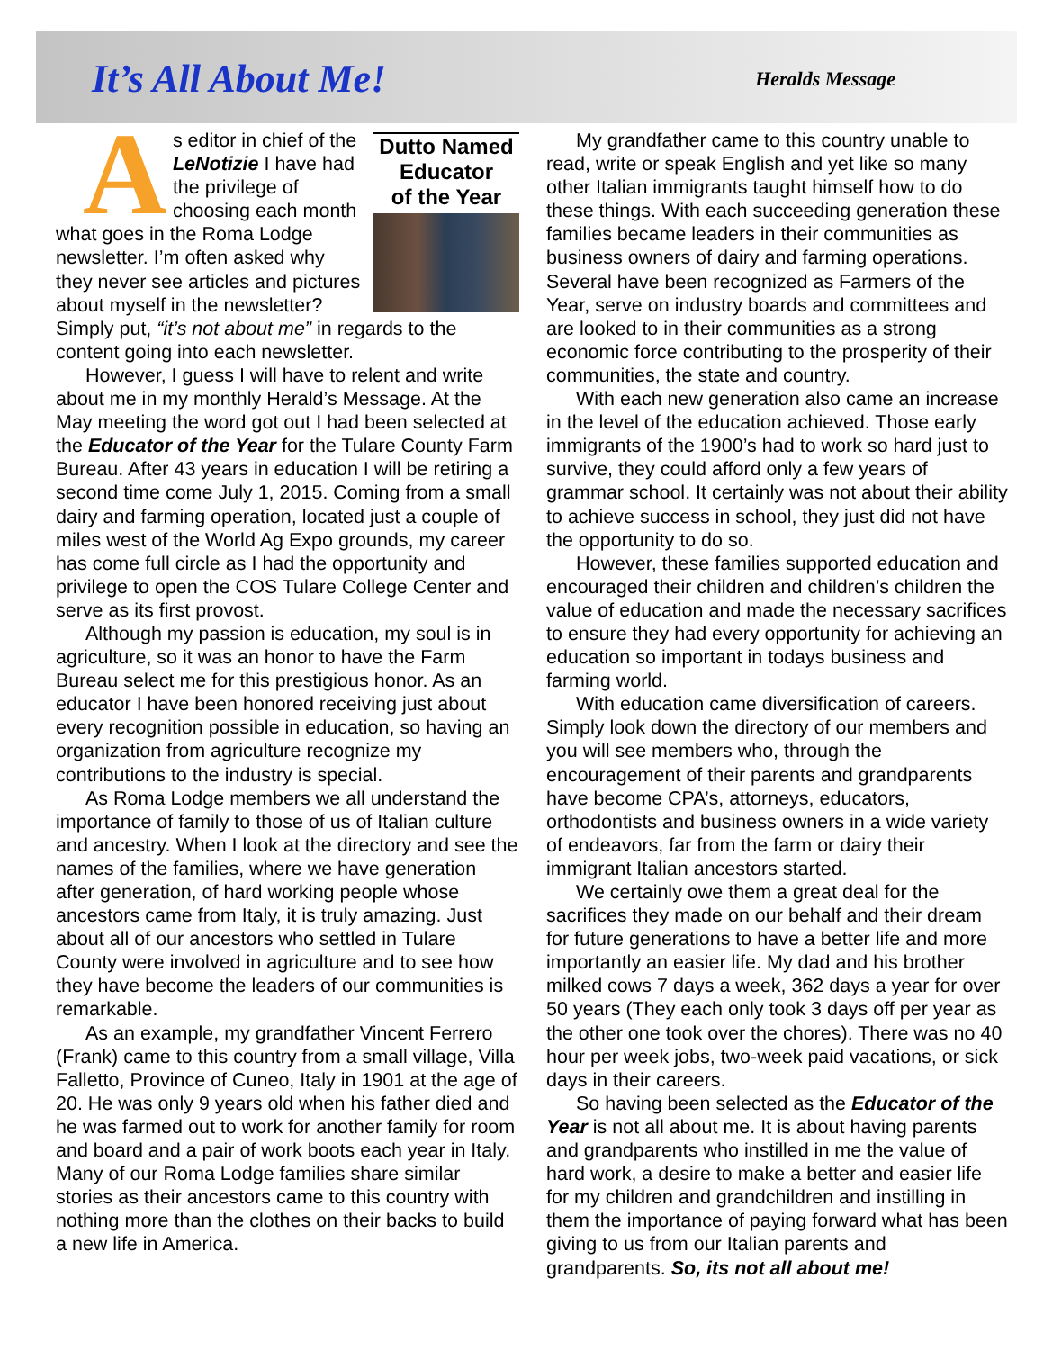It’s All About Me!
Heralds Message
Dutto Named
Educator
of the Year
As editor in chief of the LeNotizie I have had the privilege of choosing each month what goes in the Roma Lodge newsletter. I’m often asked why they never see articles and pictures about myself in the newsletter? Simply put, “it’s not about me” in regards to the content going into each newsletter.
However, I guess I will have to relent and write about me in my monthly Herald’s Message. At the May meeting the word got out I had been selected at the Educator of the Year for the Tulare County Farm Bureau. After 43 years in education I will be retiring a second time come July 1, 2015. Coming from a small dairy and farming operation, located just a couple of miles west of the World Ag Expo grounds, my career has come full circle as I had the opportunity and privilege to open the COS Tulare College Center and serve as its first provost.
Although my passion is education, my soul is in agriculture, so it was an honor to have the Farm Bureau select me for this prestigious honor. As an educator I have been honored receiving just about every recognition possible in education, so having an organization from agriculture recognize my contributions to the industry is special.
As Roma Lodge members we all understand the importance of family to those of us of Italian culture and ancestry. When I look at the directory and see the names of the families, where we have generation after generation, of hard working people whose ancestors came from Italy, it is truly amazing. Just about all of our ancestors who settled in Tulare County were involved in agriculture and to see how they have become the leaders of our communities is remarkable.
As an example, my grandfather Vincent Ferrero (Frank) came to this country from a small village, Villa Falletto, Province of Cuneo, Italy in 1901 at the age of 20. He was only 9 years old when his father died and he was farmed out to work for another family for room and board and a pair of work boots each year in Italy. Many of our Roma Lodge families share similar stories as their ancestors came to this country with nothing more than the clothes on their backs to build a new life in America.
My grandfather came to this country unable to read, write or speak English and yet like so many other Italian immigrants taught himself how to do these things. With each succeeding generation these families became leaders in their communities as business owners of dairy and farming operations. Several have been recognized as Farmers of the Year, serve on industry boards and committees and are looked to in their communities as a strong economic force contributing to the prosperity of their communities, the state and country.
With each new generation also came an increase in the level of the education achieved. Those early immigrants of the 1900’s had to work so hard just to survive, they could afford only a few years of grammar school. It certainly was not about their ability to achieve success in school, they just did not have the opportunity to do so.
However, these families supported education and encouraged their children and children’s children the value of education and made the necessary sacrifices to ensure they had every opportunity for achieving an education so important in todays business and farming world.
With education came diversification of careers. Simply look down the directory of our members and you will see members who, through the encouragement of their parents and grandparents have become CPA’s, attorneys, educators, orthodontists and business owners in a wide variety of endeavors, far from the farm or dairy their immigrant Italian ancestors started.
We certainly owe them a great deal for the sacrifices they made on our behalf and their dream for future generations to have a better life and more importantly an easier life. My dad and his brother milked cows 7 days a week, 362 days a year for over 50 years (They each only took 3 days off per year as the other one took over the chores). There was no 40 hour per week jobs, two-week paid vacations, or sick days in their careers.
So having been selected as the Educator of the Year is not all about me. It is about having parents and grandparents who instilled in me the value of hard work, a desire to make a better and easier life for my children and grandchildren and instilling in them the importance of paying forward what has been giving to us from our Italian parents and grandparents. So, its not all about me!